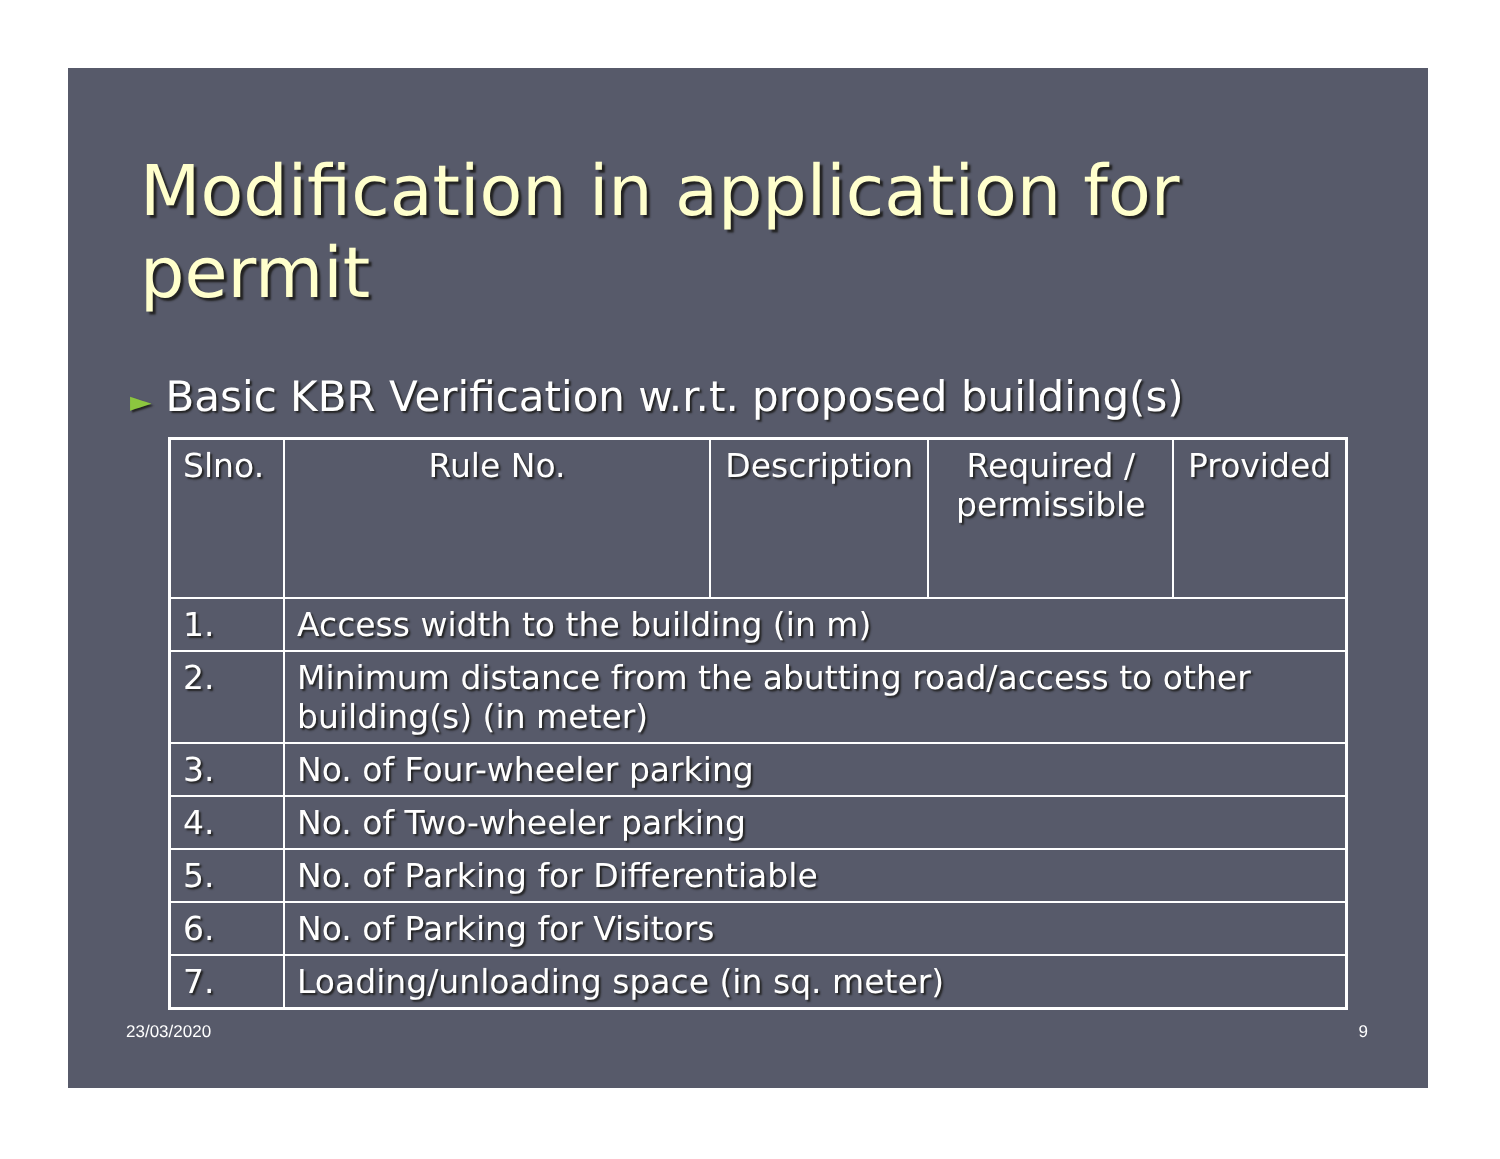Modification in application for permit
► Basic KBR Verification w.r.t. proposed building(s)
| Slno. | Rule No. | Description | Required / permissible | Provided |
| --- | --- | --- | --- | --- |
| 1. | Access width to the building (in m) | | | |
| 2. | Minimum distance from the abutting road/access to other building(s) (in meter) | | | |
| 3. | No. of Four-wheeler parking | | | |
| 4. | No. of Two-wheeler parking | | | |
| 5. | No. of Parking for Differentiable | | | |
| 6. | No. of Parking for Visitors | | | |
| 7. | Loading/unloading space (in sq. meter) | | | |
23/03/2020 9